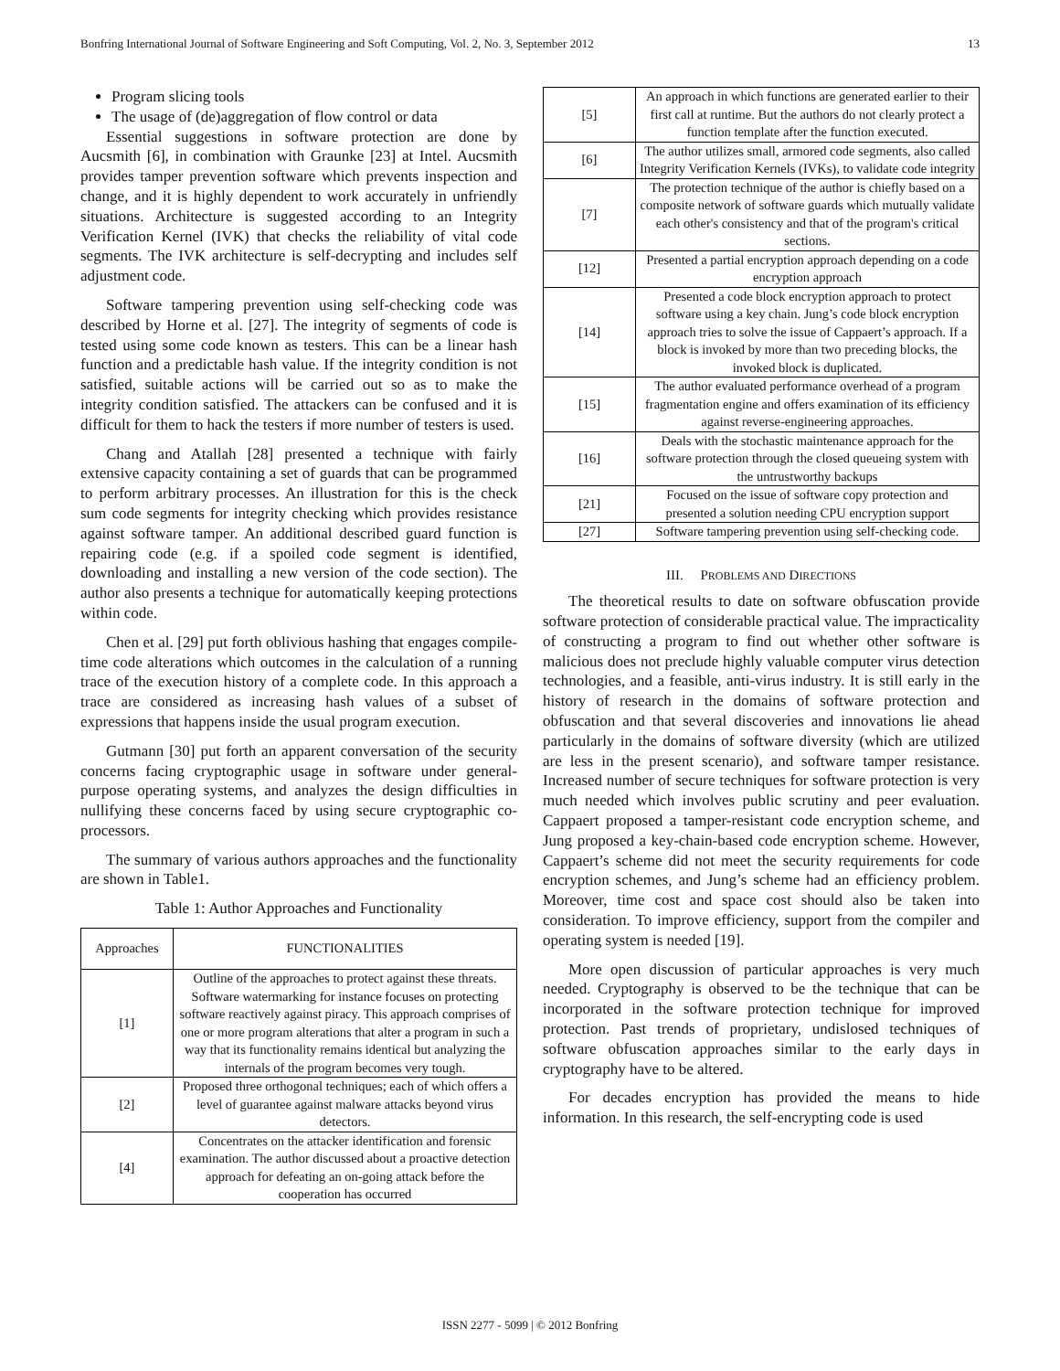Bonfring International Journal of Software Engineering and Soft Computing, Vol. 2, No. 3, September 2012 13
Program slicing tools
The usage of (de)aggregation of flow control or data
Essential suggestions in software protection are done by Aucsmith [6], in combination with Graunke [23] at Intel. Aucsmith provides tamper prevention software which prevents inspection and change, and it is highly dependent to work accurately in unfriendly situations. Architecture is suggested according to an Integrity Verification Kernel (IVK) that checks the reliability of vital code segments. The IVK architecture is self-decrypting and includes self adjustment code.
Software tampering prevention using self-checking code was described by Horne et al. [27]. The integrity of segments of code is tested using some code known as testers. This can be a linear hash function and a predictable hash value. If the integrity condition is not satisfied, suitable actions will be carried out so as to make the integrity condition satisfied. The attackers can be confused and it is difficult for them to hack the testers if more number of testers is used.
Chang and Atallah [28] presented a technique with fairly extensive capacity containing a set of guards that can be programmed to perform arbitrary processes. An illustration for this is the check sum code segments for integrity checking which provides resistance against software tamper. An additional described guard function is repairing code (e.g. if a spoiled code segment is identified, downloading and installing a new version of the code section). The author also presents a technique for automatically keeping protections within code.
Chen et al. [29] put forth oblivious hashing that engages compile-time code alterations which outcomes in the calculation of a running trace of the execution history of a complete code. In this approach a trace are considered as increasing hash values of a subset of expressions that happens inside the usual program execution.
Gutmann [30] put forth an apparent conversation of the security concerns facing cryptographic usage in software under general-purpose operating systems, and analyzes the design difficulties in nullifying these concerns faced by using secure cryptographic co-processors.
The summary of various authors approaches and the functionality are shown in Table1.
Table 1: Author Approaches and Functionality
| Approaches | FUNCTIONALITIES |
| --- | --- |
| [1] | Outline of the approaches to protect against these threats. Software watermarking for instance focuses on protecting software reactively against piracy. This approach comprises of one or more program alterations that alter a program in such a way that its functionality remains identical but analyzing the internals of the program becomes very tough. |
| [2] | Proposed three orthogonal techniques; each of which offers a level of guarantee against malware attacks beyond virus detectors. |
| [4] | Concentrates on the attacker identification and forensic examination. The author discussed about a proactive detection approach for defeating an on-going attack before the cooperation has occurred |
| [5] | An approach in which functions are generated earlier to their first call at runtime. But the authors do not clearly protect a function template after the function executed. |
| [6] | The author utilizes small, armored code segments, also called Integrity Verification Kernels (IVKs), to validate code integrity |
| [7] | The protection technique of the author is chiefly based on a composite network of software guards which mutually validate each other's consistency and that of the program's critical sections. |
| [12] | Presented a partial encryption approach depending on a code encryption approach |
| [14] | Presented a code block encryption approach to protect software using a key chain. Jung’s code block encryption approach tries to solve the issue of Cappaert’s approach. If a block is invoked by more than two preceding blocks, the invoked block is duplicated. |
| [15] | The author evaluated performance overhead of a program fragmentation engine and offers examination of its efficiency against reverse-engineering approaches. |
| [16] | Deals with the stochastic maintenance approach for the software protection through the closed queueing system with the untrustworthy backups |
| [21] | Focused on the issue of software copy protection and presented a solution needing CPU encryption support |
| [27] | Software tampering prevention using self-checking code. |
III. PROBLEMS AND DIRECTIONS
The theoretical results to date on software obfuscation provide software protection of considerable practical value. The impracticality of constructing a program to find out whether other software is malicious does not preclude highly valuable computer virus detection technologies, and a feasible, anti-virus industry. It is still early in the history of research in the domains of software protection and obfuscation and that several discoveries and innovations lie ahead particularly in the domains of software diversity (which are utilized are less in the present scenario), and software tamper resistance. Increased number of secure techniques for software protection is very much needed which involves public scrutiny and peer evaluation. Cappaert proposed a tamper-resistant code encryption scheme, and Jung proposed a key-chain-based code encryption scheme. However, Cappaert’s scheme did not meet the security requirements for code encryption schemes, and Jung’s scheme had an efficiency problem. Moreover, time cost and space cost should also be taken into consideration. To improve efficiency, support from the compiler and operating system is needed [19].
More open discussion of particular approaches is very much needed. Cryptography is observed to be the technique that can be incorporated in the software protection technique for improved protection. Past trends of proprietary, undislosed techniques of software obfuscation approaches similar to the early days in cryptography have to be altered.
For decades encryption has provided the means to hide information. In this research, the self-encrypting code is used
ISSN 2277 - 5099 | © 2012 Bonfring